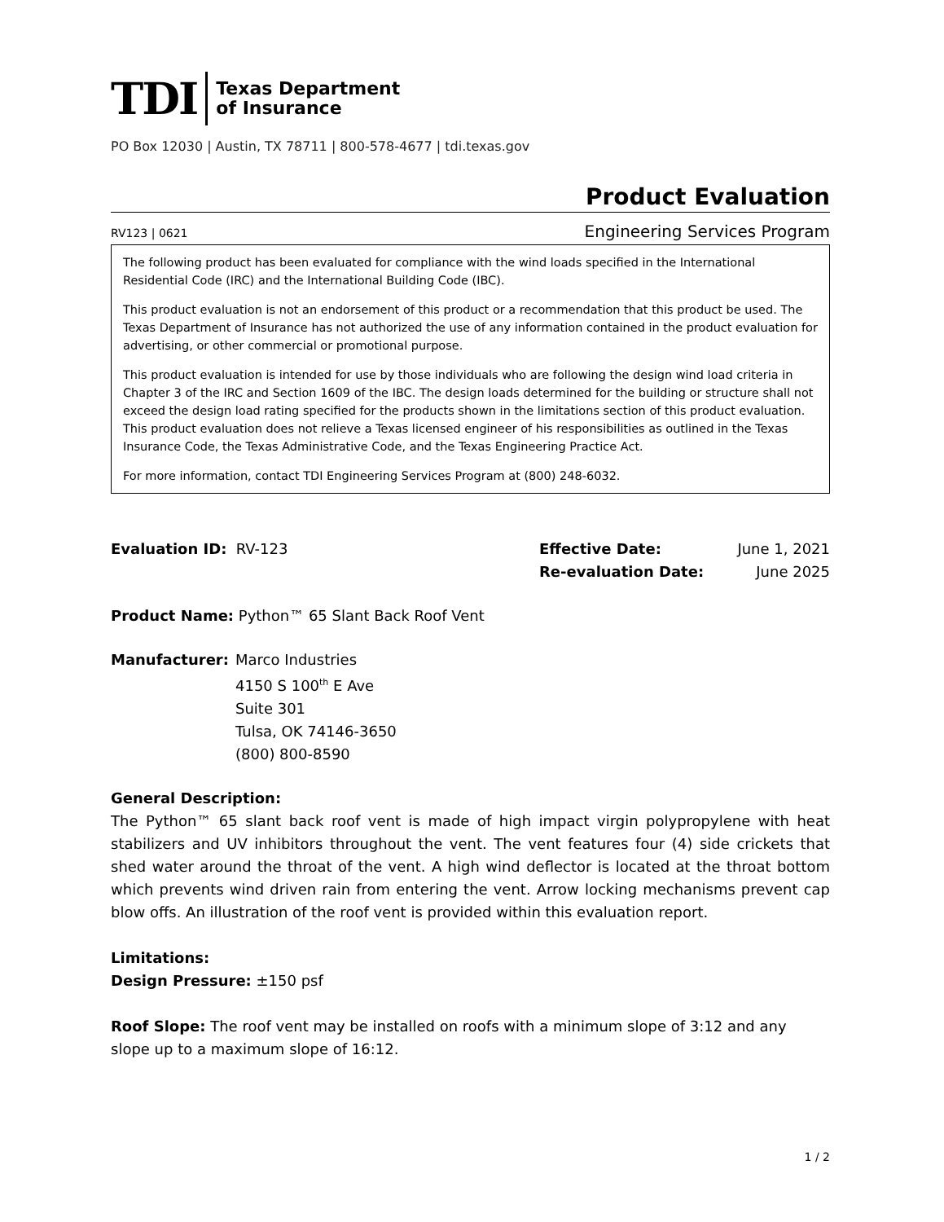TDI Texas Department
of Insurance
PO Box 12030 | Austin, TX 78711 | 800-578-4677 | tdi.texas.gov
Product Evaluation
RV123 | 0621 Engineering Services Program
The following product has been evaluated for compliance with the wind loads specified in the International Residential Code (IRC) and the International Building Code (IBC).
This product evaluation is not an endorsement of this product or a recommendation that this product be used. The Texas Department of Insurance has not authorized the use of any information contained in the product evaluation for advertising, or other commercial or promotional purpose.
This product evaluation is intended for use by those individuals who are following the design wind load criteria in Chapter 3 of the IRC and Section 1609 of the IBC. The design loads determined for the building or structure shall not exceed the design load rating specified for the products shown in the limitations section of this product evaluation. This product evaluation does not relieve a Texas licensed engineer of his responsibilities as outlined in the Texas Insurance Code, the Texas Administrative Code, and the Texas Engineering Practice Act.
For more information, contact TDI Engineering Services Program at (800) 248-6032.
Evaluation ID: RV-123 Effective Date: June 1, 2021
Re-evaluation Date: June 2025
Product Name: Python™ 65 Slant Back Roof Vent
Manufacturer: Marco Industries
4150 S 100<sup>th</sup> E Ave
Suite 301
Tulsa, OK 74146-3650
(800) 800-8590
General Description:
The Python™ 65 slant back roof vent is made of high impact virgin polypropylene with heat stabilizers and UV inhibitors throughout the vent. The vent features four (4) side crickets that shed water around the throat of the vent. A high wind deflector is located at the throat bottom which prevents wind driven rain from entering the vent. Arrow locking mechanisms prevent cap blow offs. An illustration of the roof vent is provided within this evaluation report.
Limitations:
Design Pressure: ±150 psf
Roof Slope: The roof vent may be installed on roofs with a minimum slope of 3:12 and any slope up to a maximum slope of 16:12.
1 / 2